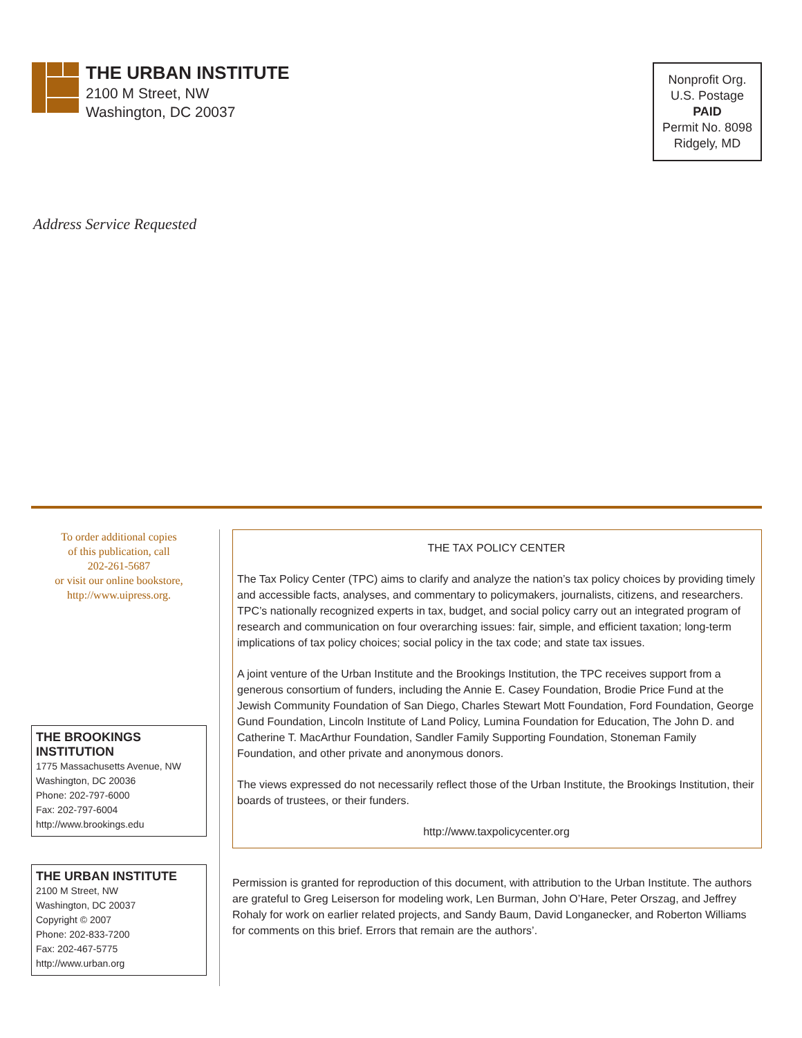THE URBAN INSTITUTE
2100 M Street, NW
Washington, DC 20037
Nonprofit Org.
U.S. Postage
PAID
Permit No. 8098
Ridgely, MD
Address Service Requested
To order additional copies
of this publication, call
202-261-5687
or visit our online bookstore,
http://www.uipress.org.
THE BROOKINGS INSTITUTION
1775 Massachusetts Avenue, NW
Washington, DC 20036
Phone: 202-797-6000
Fax: 202-797-6004
http://www.brookings.edu
THE URBAN INSTITUTE
2100 M Street, NW
Washington, DC 20037
Copyright © 2007
Phone: 202-833-7200
Fax: 202-467-5775
http://www.urban.org
THE TAX POLICY CENTER
The Tax Policy Center (TPC) aims to clarify and analyze the nation’s tax policy choices by providing timely and accessible facts, analyses, and commentary to policymakers, journalists, citizens, and researchers. TPC’s nationally recognized experts in tax, budget, and social policy carry out an integrated program of research and communication on four overarching issues: fair, simple, and efficient taxation; long-term implications of tax policy choices; social policy in the tax code; and state tax issues.
A joint venture of the Urban Institute and the Brookings Institution, the TPC receives support from a generous consortium of funders, including the Annie E. Casey Foundation, Brodie Price Fund at the Jewish Community Foundation of San Diego, Charles Stewart Mott Foundation, Ford Foundation, George Gund Foundation, Lincoln Institute of Land Policy, Lumina Foundation for Education, The John D. and Catherine T. MacArthur Foundation, Sandler Family Supporting Foundation, Stoneman Family Foundation, and other private and anonymous donors.
The views expressed do not necessarily reflect those of the Urban Institute, the Brookings Institution, their boards of trustees, or their funders.
http://www.taxpolicycenter.org
Permission is granted for reproduction of this document, with attribution to the Urban Institute. The authors are grateful to Greg Leiserson for modeling work, Len Burman, John O’Hare, Peter Orszag, and Jeffrey Rohaly for work on earlier related projects, and Sandy Baum, David Longanecker, and Roberton Williams for comments on this brief. Errors that remain are the authors’.